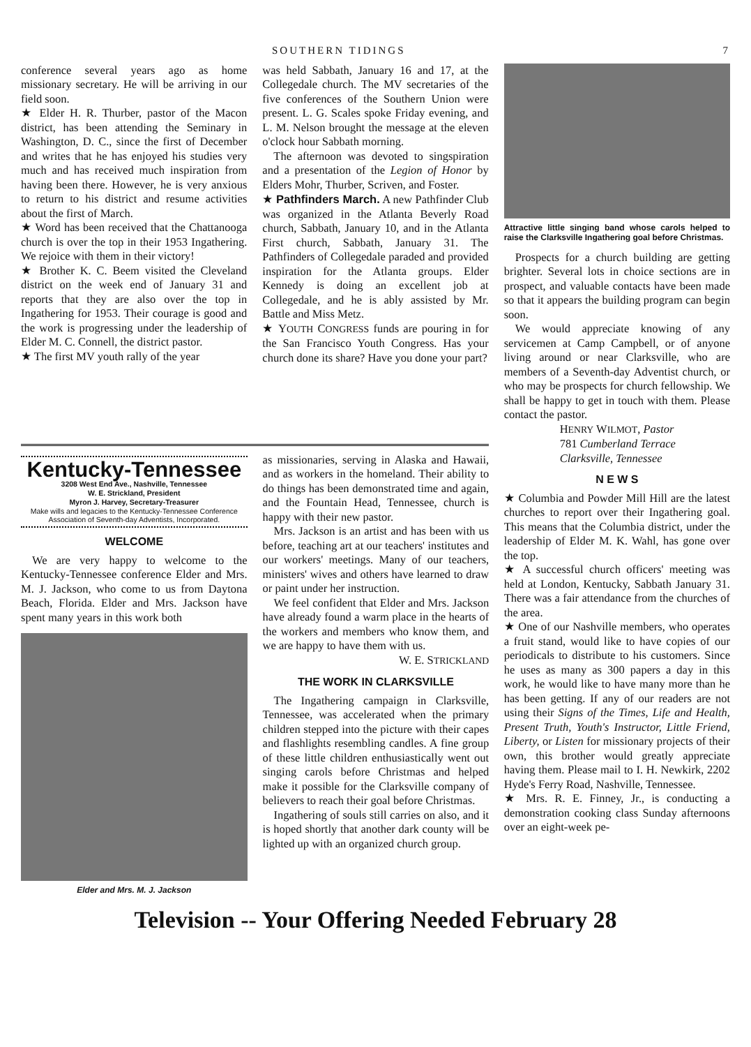SOUTHERN TIDINGS 7
conference several years ago as home missionary secretary. He will be arriving in our field soon.
★ Elder H. R. Thurber, pastor of the Macon district, has been attending the Seminary in Washington, D. C., since the first of December and writes that he has enjoyed his studies very much and has received much inspiration from having been there. However, he is very anxious to return to his district and resume activities about the first of March.
★ Word has been received that the Chattanooga church is over the top in their 1953 Ingathering. We rejoice with them in their victory!
★ Brother K. C. Beem visited the Cleveland district on the week end of January 31 and reports that they are also over the top in Ingathering for 1953. Their courage is good and the work is progressing under the leadership of Elder M. C. Connell, the district pastor.
★ The first MV youth rally of the year
was held Sabbath, January 16 and 17, at the Collegedale church. The MV secretaries of the five conferences of the Southern Union were present. L. G. Scales spoke Friday evening, and L. M. Nelson brought the message at the eleven o'clock hour Sabbath morning.
The afternoon was devoted to singspiration and a presentation of the Legion of Honor by Elders Mohr, Thurber, Scriven, and Foster.
★ Pathfinders March. A new Pathfinder Club was organized in the Atlanta Beverly Road church, Sabbath, January 10, and in the Atlanta First church, Sabbath, January 31. The Pathfinders of Collegedale paraded and provided inspiration for the Atlanta groups. Elder Kennedy is doing an excellent job at Collegedale, and he is ably assisted by Mr. Battle and Miss Metz.
★ YOUTH CONGRESS funds are pouring in for the San Francisco Youth Congress. Has your church done its share? Have you done your part?
Attractive little singing band whose carols helped to raise the Clarksville Ingathering goal before Christmas.
Prospects for a church building are getting brighter. Several lots in choice sections are in prospect, and valuable contacts have been made so that it appears the building program can begin soon.
We would appreciate knowing of any servicemen at Camp Campbell, or of anyone living around or near Clarksville, who are members of a Seventh-day Adventist church, or who may be prospects for church fellowship. We shall be happy to get in touch with them. Please contact the pastor.
HENRY WILMOT, Pastor
781 Cumberland Terrace
Clarksville, Tennessee
N E W S
★ Columbia and Powder Mill Hill are the latest churches to report over their Ingathering goal. This means that the Columbia district, under the leadership of Elder M. K. Wahl, has gone over the top.
★ A successful church officers' meeting was held at London, Kentucky, Sabbath January 31. There was a fair attendance from the churches of the area.
★ One of our Nashville members, who operates a fruit stand, would like to have copies of our periodicals to distribute to his customers. Since he uses as many as 300 papers a day in this work, he would like to have many more than he has been getting. If any of our readers are not using their Signs of the Times, Life and Health, Present Truth, Youth's Instructor, Little Friend, Liberty, or Listen for missionary projects of their own, this brother would greatly appreciate having them. Please mail to I. H. Newkirk, 2202 Hyde's Ferry Road, Nashville, Tennessee.
★ Mrs. R. E. Finney, Jr., is conducting a demonstration cooking class Sunday afternoons over an eight-week pe-
Kentucky-Tennessee
3208 West End Ave., Nashville, Tennessee
W. E. Strickland, President
Myron J. Harvey, Secretary-Treasurer
Make wills and legacies to the Kentucky-Tennessee Conference Association of Seventh-day Adventists, Incorporated.
WELCOME
We are very happy to welcome to the Kentucky-Tennessee conference Elder and Mrs. M. J. Jackson, who come to us from Daytona Beach, Florida. Elder and Mrs. Jackson have spent many years in this work both
Elder and Mrs. M. J. Jackson
as missionaries, serving in Alaska and Hawaii, and as workers in the homeland. Their ability to do things has been demonstrated time and again, and the Fountain Head, Tennessee, church is happy with their new pastor.
Mrs. Jackson is an artist and has been with us before, teaching art at our teachers' institutes and our workers' meetings. Many of our teachers, ministers' wives and others have learned to draw or paint under her instruction.
We feel confident that Elder and Mrs. Jackson have already found a warm place in the hearts of the workers and members who know them, and we are happy to have them with us.
W. E. STRICKLAND
THE WORK IN CLARKSVILLE
The Ingathering campaign in Clarksville, Tennessee, was accelerated when the primary children stepped into the picture with their capes and flashlights resembling candles. A fine group of these little children enthusiastically went out singing carols before Christmas and helped make it possible for the Clarksville company of believers to reach their goal before Christmas.
Ingathering of souls still carries on also, and it is hoped shortly that another dark county will be lighted up with an organized church group.
Television -- Your Offering Needed February 28